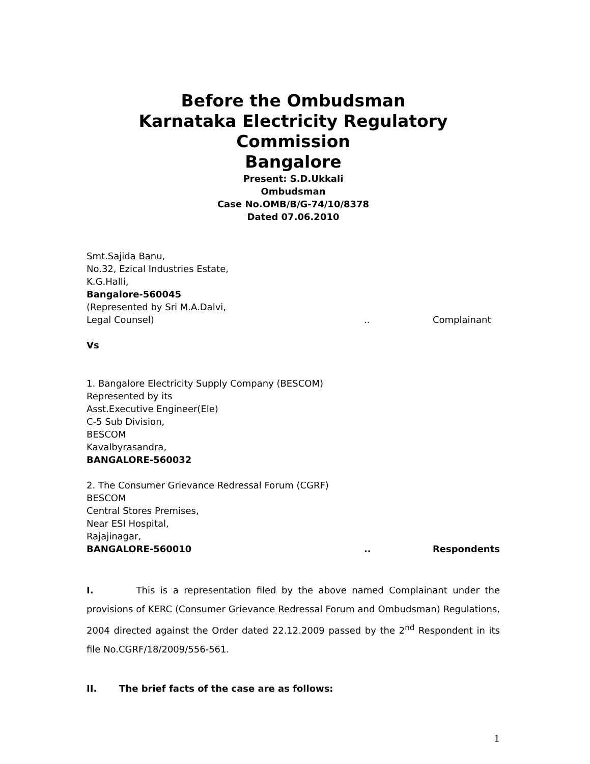Before the Ombudsman
Karnataka Electricity Regulatory Commission
Bangalore
Present: S.D.Ukkali
Ombudsman
Case No.OMB/B/G-74/10/8378
Dated 07.06.2010
Smt.Sajida Banu,
No.32, Ezical Industries Estate,
K.G.Halli,
Bangalore-560045
(Represented by Sri M.A.Dalvi,
Legal Counsel).. Complainant
Vs
1. Bangalore Electricity Supply Company (BESCOM)
Represented by its
Asst.Executive Engineer(Ele)
C-5 Sub Division,
BESCOM
Kavalbyrasandra,
BANGALORE-560032
2. The Consumer Grievance Redressal Forum (CGRF)
BESCOM
Central Stores Premises,
Near ESI Hospital,
Rajajinagar,
BANGALORE-560010.. Respondents
I. This is a representation filed by the above named Complainant under the provisions of KERC (Consumer Grievance Redressal Forum and Ombudsman) Regulations, 2004 directed against the Order dated 22.12.2009 passed by the 2<sup>nd</sup> Respondent in its file No.CGRF/18/2009/556-561.
II. The brief facts of the case are as follows:
1